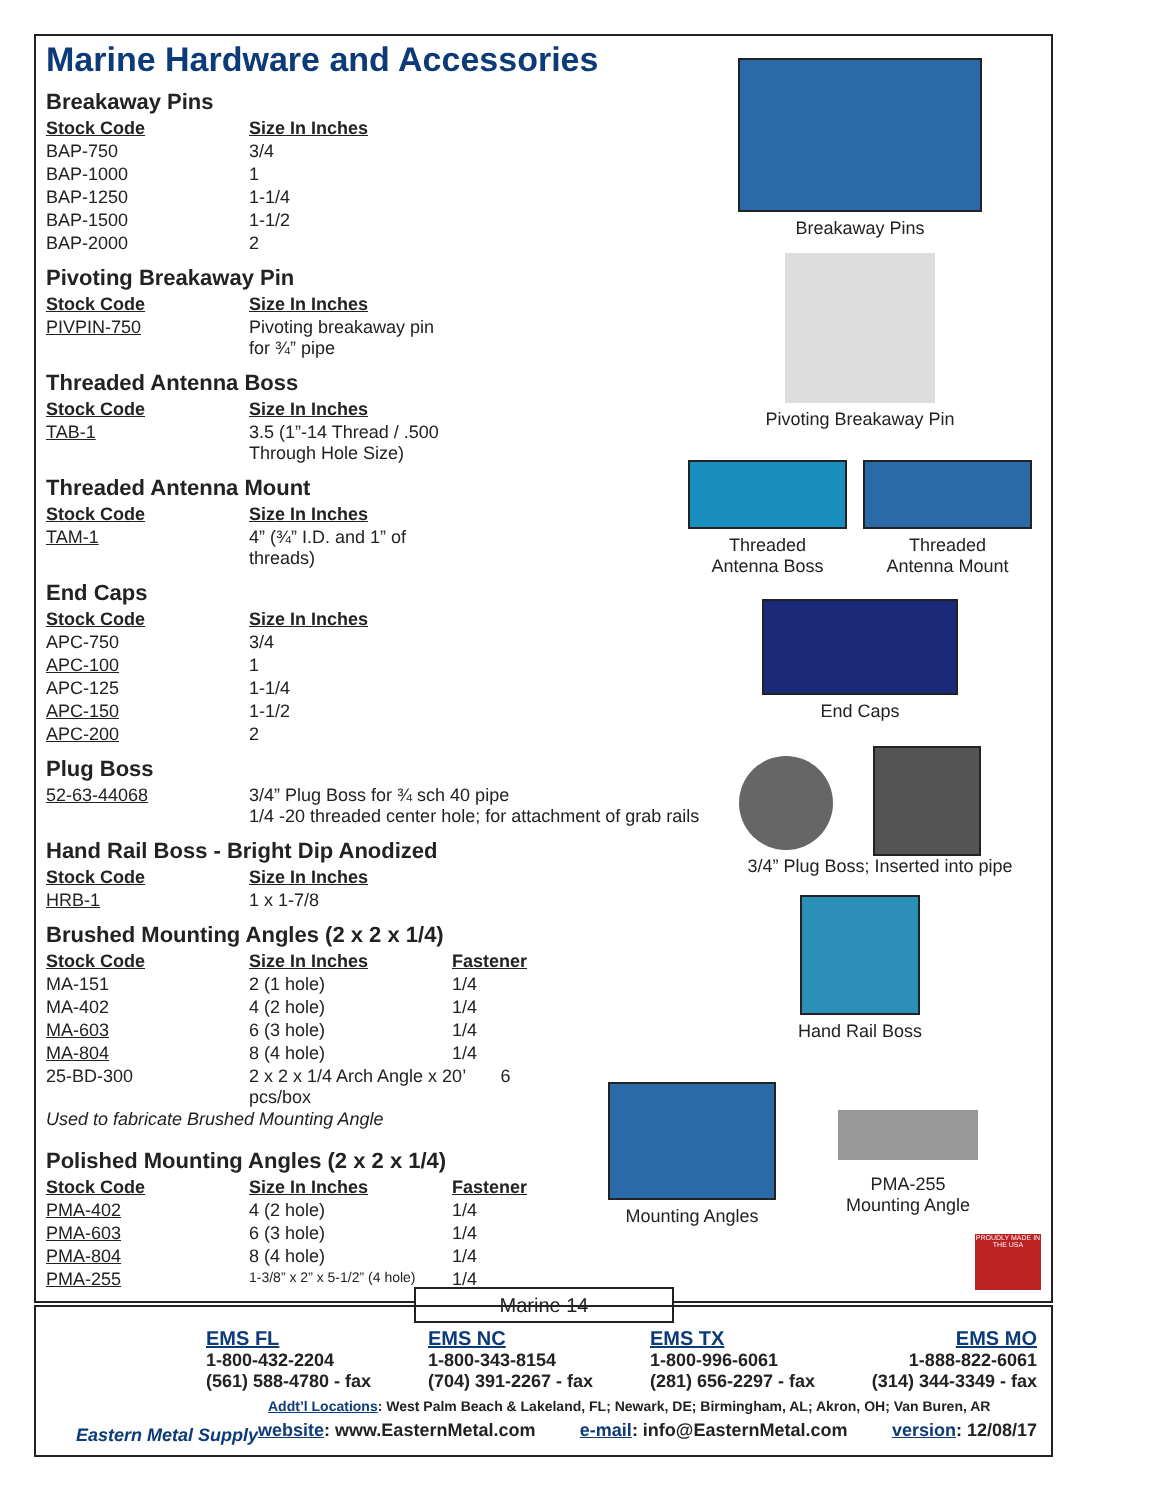Marine Hardware and Accessories
Breakaway Pins
| Stock Code | Size In Inches |
| --- | --- |
| BAP-750 | 3/4 |
| BAP-1000 | 1 |
| BAP-1250 | 1-1/4 |
| BAP-1500 | 1-1/2 |
| BAP-2000 | 2 |
Pivoting Breakaway Pin
| Stock Code | Size In Inches |
| --- | --- |
| PIVPIN-750 | Pivoting breakaway pin for ¾” pipe |
Threaded Antenna Boss
| Stock Code | Size In Inches |
| --- | --- |
| TAB-1 | 3.5 (1”-14 Thread / .500 Through Hole Size) |
Threaded Antenna Mount
| Stock Code | Size In Inches |
| --- | --- |
| TAM-1 | 4” (¾” I.D. and 1” of threads) |
End Caps
| Stock Code | Size In Inches |
| --- | --- |
| APC-750 | 3/4 |
| APC-100 | 1 |
| APC-125 | 1-1/4 |
| APC-150 | 1-1/2 |
| APC-200 | 2 |
Plug Boss
| 52-63-44068 | 3/4” Plug Boss for ¾ sch 40 pipe 1/4 -20 threaded center hole; for attachment of grab rails |
Hand Rail Boss - Bright Dip Anodized
| Stock Code | Size In Inches |
| --- | --- |
| HRB-1 | 1 x 1-7/8 |
Brushed Mounting Angles (2 x 2 x 1/4)
| Stock Code | Size In Inches | Fastener |
| --- | --- | --- |
| MA-151 | 2 (1 hole) | 1/4 |
| MA-402 | 4 (2 hole) | 1/4 |
| MA-603 | 6 (3 hole) | 1/4 |
| MA-804 | 8 (4 hole) | 1/4 |
| 25-BD-300 | 2 x 2 x 1/4 Arch Angle x 20’ 6 pcs/box | |
Used to fabricate Brushed Mounting Angle
Polished Mounting Angles (2 x 2 x 1/4)
| Stock Code | Size In Inches | Fastener |
| --- | --- | --- |
| PMA-402 | 4 (2 hole) | 1/4 |
| PMA-603 | 6 (3 hole) | 1/4 |
| PMA-804 | 8 (4 hole) | 1/4 |
| PMA-255 | 1-3/8” x 2” x 5-1/2” (4 hole) | 1/4 |
Breakaway Pins
Pivoting Breakaway Pin
Threaded
Antenna Boss
Threaded
Antenna Mount
End Caps
3/4” Plug Boss; Inserted into pipe
Hand Rail Boss
Mounting Angles
PMA-255
Mounting Angle
PROUDLY MADE IN THE USA
Marine 14
Eastern Metal Supply
EMS FL
1-800-432-2204
(561) 588-4780 - fax
EMS NC
1-800-343-8154
(704) 391-2267 - fax
EMS TX
1-800-996-6061
(281) 656-2297 - fax
EMS MO
1-888-822-6061
(314) 344-3349 - fax
Addt’l Locations: West Palm Beach & Lakeland, FL; Newark, DE; Birmingham, AL; Akron, OH; Van Buren, AR
website: www.EasternMetal.com e-mail: info@EasternMetal.com version: 12/08/17